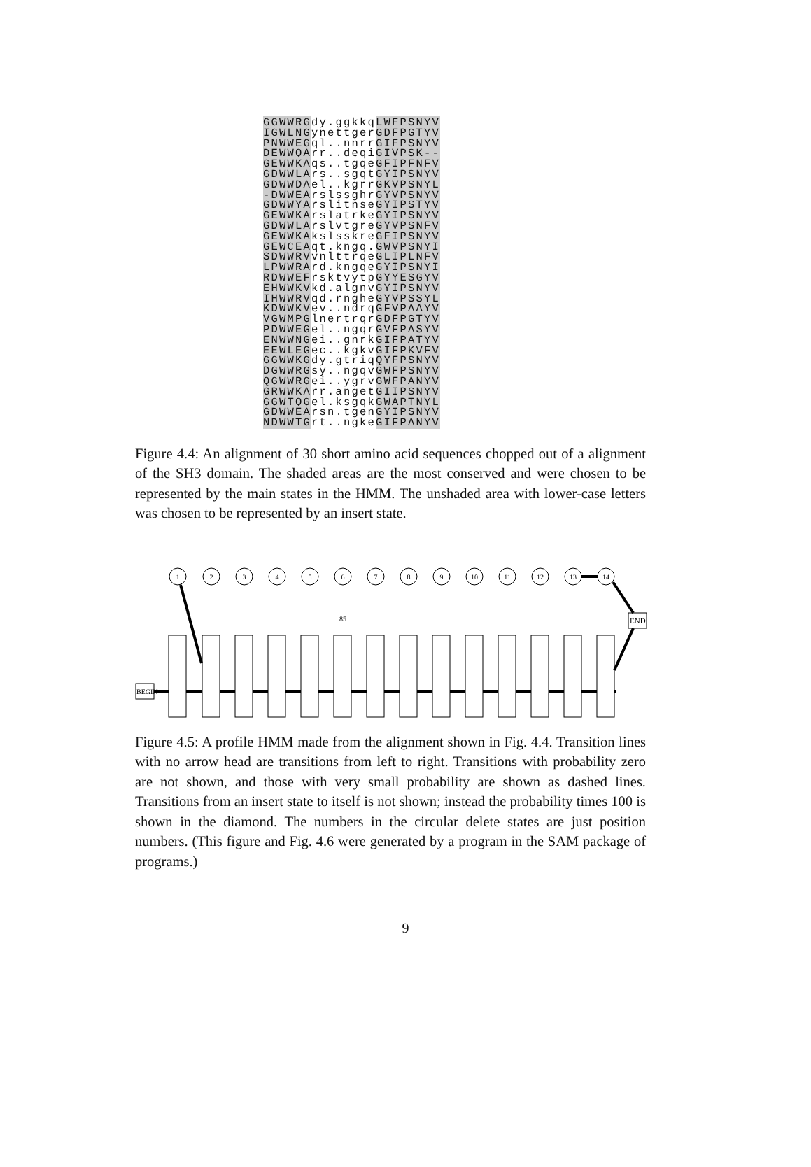GGWWRGdy.ggkkqLWFPSNYV IGWLNGynettgerGDFPGTYV PNWWEGql..nnrrGIFPSNYV DEWWQArr..deqiGIVPSK-- GEWWKAqs..tgqeGFIPFNFV GDWWLArs..sgqtGYIPSNYV GDWWDAel..kgrrGKVPSNYL -DWWEArslssghrGYVPSNYV GDWWYArslitnseGYIPSTYV GEWWKArslatrkeGYIPSNYV GDWWLArslvtgreGYVPSNFV GEWWKAkslsskreGFIPSNYV GEWCEAqt.kngq.GWVPSNYI SDWWRVvnlttrqeGLIPLNFV LPWWRArd.kngqeGYIPSNYI RDWWEFrsktvytpGYYESGYV EHWWKVkd.algnvGYIPSNYV IHWWRVqd.rngheGYVPSSYL KDWWKVev..ndrqGFVPAAYV VGWMPGlnertrqrGDFPGTYV PDWWEGel..ngqrGVFPASYV ENWWNGei..gnrkGIFPATYV EEWLEGec..kgkvGIFPKVFV GGWWKGdy.gtriqQYFPSNYV DGWWRGsy..ngqvGWFPSNYV QGWWRGei..ygrvGWFPANYV GRWWKArr.angetGIIPSNYV GGWTQGel.ksgqkGWAPTNYL GDWWEArsn.tgenGYIPSNYV NDWWTGrt..ngkeGIFPANYV
Figure 4.4: An alignment of 30 short amino acid sequences chopped out of a alignment of the SH3 domain. The shaded areas are the most conserved and were chosen to be represented by the main states in the HMM. The unshaded area with lower-case letters was chosen to be represented by an insert state.
BEGIN
END
1
2
3
4
5
6
7
8
9
10
11
12
13
14
85
Figure 4.5: A profile HMM made from the alignment shown in Fig. 4.4. Transition lines with no arrow head are transitions from left to right. Transitions with probability zero are not shown, and those with very small probability are shown as dashed lines. Transitions from an insert state to itself is not shown; instead the probability times 100 is shown in the diamond. The numbers in the circular delete states are just position numbers. (This figure and Fig. 4.6 were generated by a program in the SAM package of programs.)
9